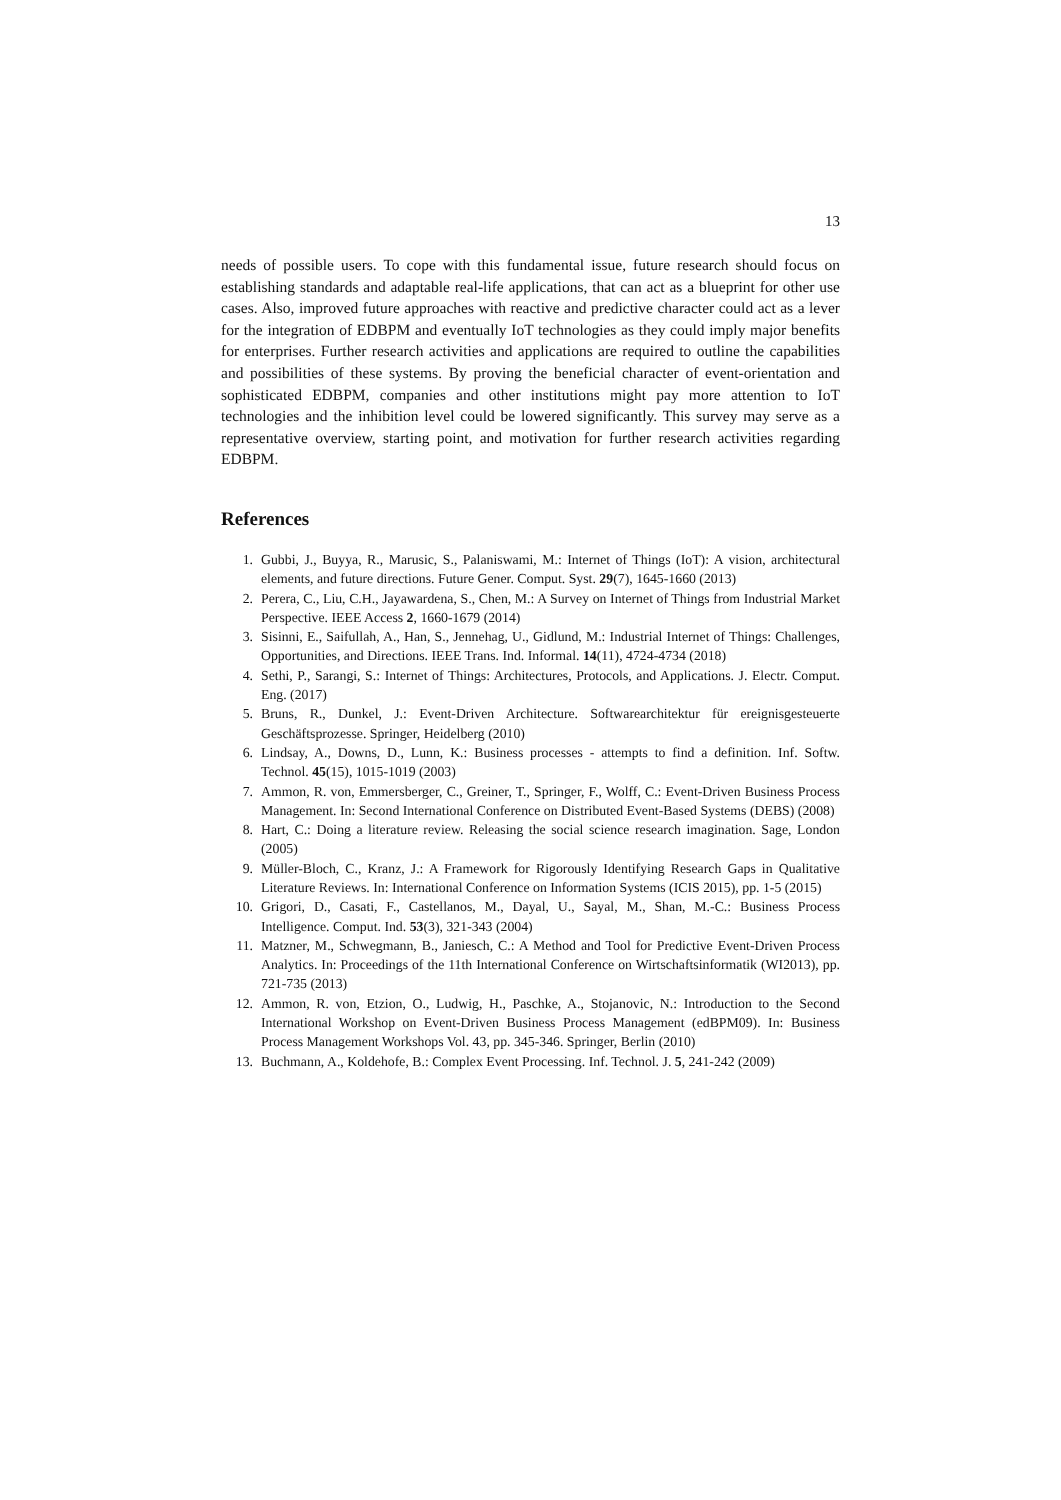13
needs of possible users. To cope with this fundamental issue, future research should focus on establishing standards and adaptable real-life applications, that can act as a blueprint for other use cases. Also, improved future approaches with reactive and predictive character could act as a lever for the integration of EDBPM and eventually IoT technologies as they could imply major benefits for enterprises. Further research activities and applications are required to outline the capabilities and possibilities of these systems. By proving the beneficial character of event-orientation and sophisticated EDBPM, companies and other institutions might pay more attention to IoT technologies and the inhibition level could be lowered significantly. This survey may serve as a representative overview, starting point, and motivation for further research activities regarding EDBPM.
References
1. Gubbi, J., Buyya, R., Marusic, S., Palaniswami, M.: Internet of Things (IoT): A vision, architectural elements, and future directions. Future Gener. Comput. Syst. 29(7), 1645-1660 (2013)
2. Perera, C., Liu, C.H., Jayawardena, S., Chen, M.: A Survey on Internet of Things from Industrial Market Perspective. IEEE Access 2, 1660-1679 (2014)
3. Sisinni, E., Saifullah, A., Han, S., Jennehag, U., Gidlund, M.: Industrial Internet of Things: Challenges, Opportunities, and Directions. IEEE Trans. Ind. Informal. 14(11), 4724-4734 (2018)
4. Sethi, P., Sarangi, S.: Internet of Things: Architectures, Protocols, and Applications. J. Electr. Comput. Eng. (2017)
5. Bruns, R., Dunkel, J.: Event-Driven Architecture. Softwarearchitektur für ereignisgesteuerte Geschäftsprozesse. Springer, Heidelberg (2010)
6. Lindsay, A., Downs, D., Lunn, K.: Business processes - attempts to find a definition. Inf. Softw. Technol. 45(15), 1015-1019 (2003)
7. Ammon, R. von, Emmersberger, C., Greiner, T., Springer, F., Wolff, C.: Event-Driven Business Process Management. In: Second International Conference on Distributed Event-Based Systems (DEBS) (2008)
8. Hart, C.: Doing a literature review. Releasing the social science research imagination. Sage, London (2005)
9. Müller-Bloch, C., Kranz, J.: A Framework for Rigorously Identifying Research Gaps in Qualitative Literature Reviews. In: International Conference on Information Systems (ICIS 2015), pp. 1-5 (2015)
10. Grigori, D., Casati, F., Castellanos, M., Dayal, U., Sayal, M., Shan, M.-C.: Business Process Intelligence. Comput. Ind. 53(3), 321-343 (2004)
11. Matzner, M., Schwegmann, B., Janiesch, C.: A Method and Tool for Predictive Event-Driven Process Analytics. In: Proceedings of the 11th International Conference on Wirtschaftsinformatik (WI2013), pp. 721-735 (2013)
12. Ammon, R. von, Etzion, O., Ludwig, H., Paschke, A., Stojanovic, N.: Introduction to the Second International Workshop on Event-Driven Business Process Management (edBPM09). In: Business Process Management Workshops Vol. 43, pp. 345-346. Springer, Berlin (2010)
13. Buchmann, A., Koldehofe, B.: Complex Event Processing. Inf. Technol. J. 5, 241-242 (2009)